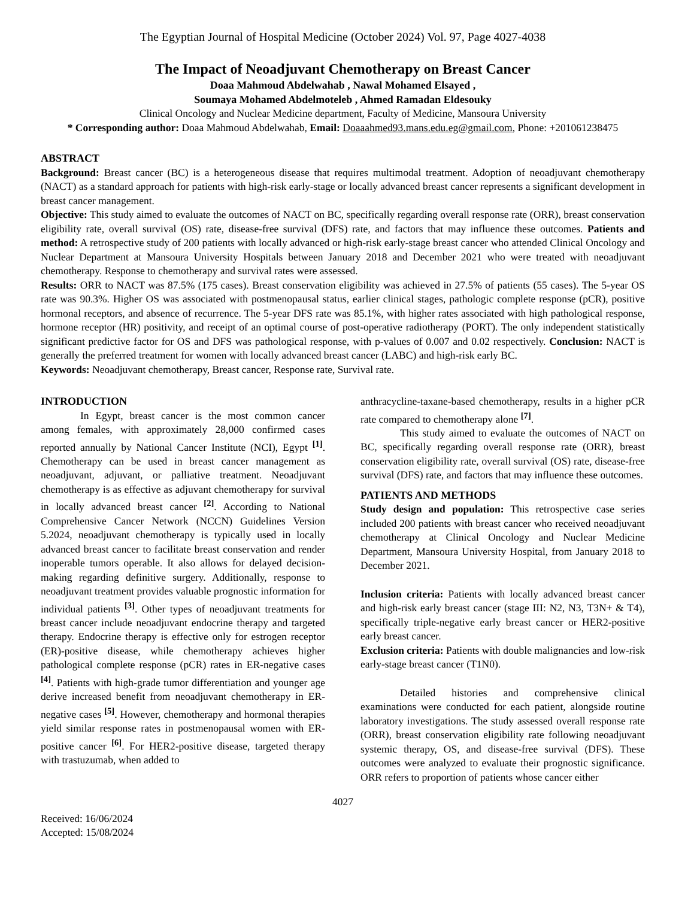The Egyptian Journal of Hospital Medicine (October 2024) Vol. 97, Page 4027-4038
The Impact of Neoadjuvant Chemotherapy on Breast Cancer
Doaa Mahmoud Abdelwahab , Nawal Mohamed Elsayed ,
Soumaya Mohamed Abdelmoteleb , Ahmed Ramadan Eldesouky
Clinical Oncology and Nuclear Medicine department, Faculty of Medicine, Mansoura University
* Corresponding author: Doaa Mahmoud Abdelwahab, Email: Doaaahmed93.mans.edu.eg@gmail.com, Phone: +201061238475
ABSTRACT
Background: Breast cancer (BC) is a heterogeneous disease that requires multimodal treatment. Adoption of neoadjuvant chemotherapy (NACT) as a standard approach for patients with high-risk early-stage or locally advanced breast cancer represents a significant development in breast cancer management.
Objective: This study aimed to evaluate the outcomes of NACT on BC, specifically regarding overall response rate (ORR), breast conservation eligibility rate, overall survival (OS) rate, disease-free survival (DFS) rate, and factors that may influence these outcomes. Patients and method: A retrospective study of 200 patients with locally advanced or high-risk early-stage breast cancer who attended Clinical Oncology and Nuclear Department at Mansoura University Hospitals between January 2018 and December 2021 who were treated with neoadjuvant chemotherapy. Response to chemotherapy and survival rates were assessed.
Results: ORR to NACT was 87.5% (175 cases). Breast conservation eligibility was achieved in 27.5% of patients (55 cases). The 5-year OS rate was 90.3%. Higher OS was associated with postmenopausal status, earlier clinical stages, pathologic complete response (pCR), positive hormonal receptors, and absence of recurrence. The 5-year DFS rate was 85.1%, with higher rates associated with high pathological response, hormone receptor (HR) positivity, and receipt of an optimal course of post-operative radiotherapy (PORT). The only independent statistically significant predictive factor for OS and DFS was pathological response, with p-values of 0.007 and 0.02 respectively. Conclusion: NACT is generally the preferred treatment for women with locally advanced breast cancer (LABC) and high-risk early BC.
Keywords: Neoadjuvant chemotherapy, Breast cancer, Response rate, Survival rate.
INTRODUCTION
In Egypt, breast cancer is the most common cancer among females, with approximately 28,000 confirmed cases reported annually by National Cancer Institute (NCI), Egypt <sup>[1]</sup>. Chemotherapy can be used in breast cancer management as neoadjuvant, adjuvant, or palliative treatment. Neoadjuvant chemotherapy is as effective as adjuvant chemotherapy for survival in locally advanced breast cancer <sup>[2]</sup>. According to National Comprehensive Cancer Network (NCCN) Guidelines Version 5.2024, neoadjuvant chemotherapy is typically used in locally advanced breast cancer to facilitate breast conservation and render inoperable tumors operable. It also allows for delayed decision-making regarding definitive surgery. Additionally, response to neoadjuvant treatment provides valuable prognostic information for individual patients <sup>[3]</sup>. Other types of neoadjuvant treatments for breast cancer include neoadjuvant endocrine therapy and targeted therapy. Endocrine therapy is effective only for estrogen receptor (ER)-positive disease, while chemotherapy achieves higher pathological complete response (pCR) rates in ER-negative cases <sup>[4]</sup>. Patients with high-grade tumor differentiation and younger age derive increased benefit from neoadjuvant chemotherapy in ER-negative cases <sup>[5]</sup>. However, chemotherapy and hormonal therapies yield similar response rates in postmenopausal women with ER-positive cancer <sup>[6]</sup>. For HER2-positive disease, targeted therapy with trastuzumab, when added to
anthracycline-taxane-based chemotherapy, results in a higher pCR rate compared to chemotherapy alone <sup>[7]</sup>.
This study aimed to evaluate the outcomes of NACT on BC, specifically regarding overall response rate (ORR), breast conservation eligibility rate, overall survival (OS) rate, disease-free survival (DFS) rate, and factors that may influence these outcomes.
PATIENTS AND METHODS
Study design and population: This retrospective case series included 200 patients with breast cancer who received neoadjuvant chemotherapy at Clinical Oncology and Nuclear Medicine Department, Mansoura University Hospital, from January 2018 to December 2021.
Inclusion criteria: Patients with locally advanced breast cancer and high-risk early breast cancer (stage III: N2, N3, T3N+ & T4), specifically triple-negative early breast cancer or HER2-positive early breast cancer.
Exclusion criteria: Patients with double malignancies and low-risk early-stage breast cancer (T1N0).
Detailed histories and comprehensive clinical examinations were conducted for each patient, alongside routine laboratory investigations. The study assessed overall response rate (ORR), breast conservation eligibility rate following neoadjuvant systemic therapy, OS, and disease-free survival (DFS). These outcomes were analyzed to evaluate their prognostic significance. ORR refers to proportion of patients whose cancer either
4027
Received: 16/06/2024
Accepted: 15/08/2024